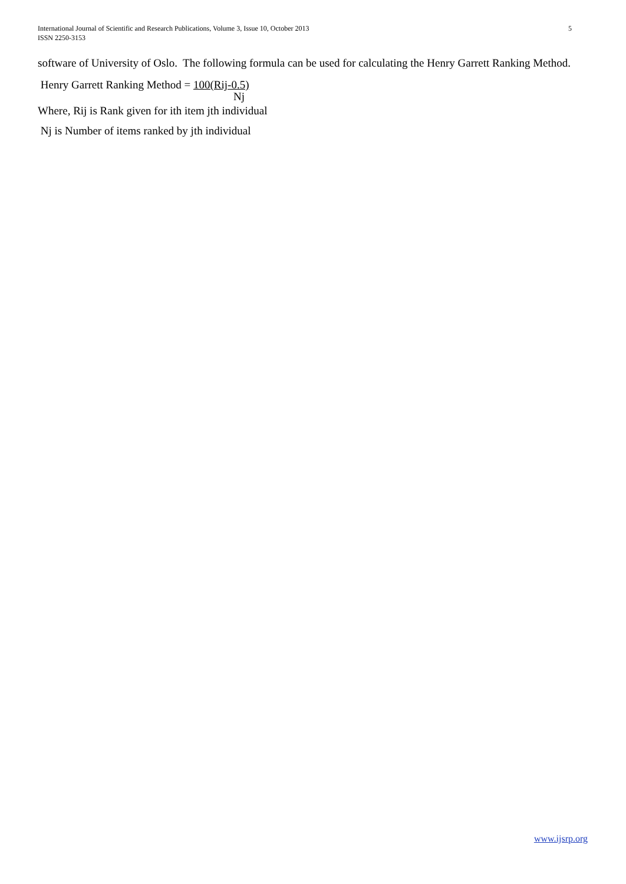5 International Journal of Scientific and Research Publications, Volume 3, Issue 10, October 2013
ISSN 2250-3153
software of University of Oslo. The following formula can be used for calculating the Henry Garrett Ranking Method.
Henry Garrett Ranking Method = 100(Rij-0.5)
Nj
Where, Rij is Rank given for ith item jth individual
Nj is Number of items ranked by jth individual
www.ijsrp.org